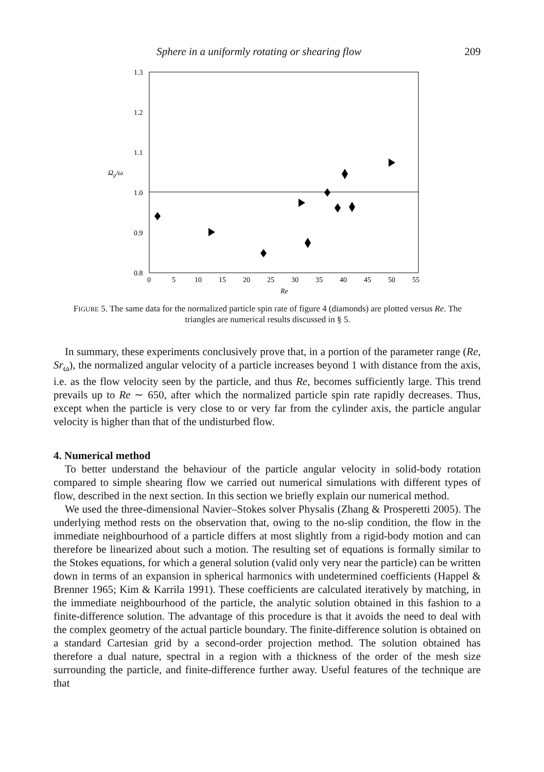Sphere in a uniformly rotating or shearing flow 209
1.3
1.2
1.1
1.0
0.9
0.8
0
5
10
15
20
25
30
35
40
45
50
55
Re
Ωp/ω
FIGURE 5. The same data for the normalized particle spin rate of figure 4 (diamonds) are plotted versus Re. The triangles are numerical results discussed in § 5.
In summary, these experiments conclusively prove that, in a portion of the parameter range (Re, Sr<sub>ω</sub>), the normalized angular velocity of a particle increases beyond 1 with distance from the axis, i.e. as the flow velocity seen by the particle, and thus Re, becomes sufficiently large. This trend prevails up to Re ∼ 650, after which the normalized particle spin rate rapidly decreases. Thus, except when the particle is very close to or very far from the cylinder axis, the particle angular velocity is higher than that of the undisturbed flow.
4. Numerical method
To better understand the behaviour of the particle angular velocity in solid-body rotation compared to simple shearing flow we carried out numerical simulations with different types of flow, described in the next section. In this section we briefly explain our numerical method.
We used the three-dimensional Navier–Stokes solver Physalis (Zhang & Prosperetti 2005). The underlying method rests on the observation that, owing to the no-slip condition, the flow in the immediate neighbourhood of a particle differs at most slightly from a rigid-body motion and can therefore be linearized about such a motion. The resulting set of equations is formally similar to the Stokes equations, for which a general solution (valid only very near the particle) can be written down in terms of an expansion in spherical harmonics with undetermined coefficients (Happel & Brenner 1965; Kim & Karrila 1991). These coefficients are calculated iteratively by matching, in the immediate neighbourhood of the particle, the analytic solution obtained in this fashion to a finite-difference solution. The advantage of this procedure is that it avoids the need to deal with the complex geometry of the actual particle boundary. The finite-difference solution is obtained on a standard Cartesian grid by a second-order projection method. The solution obtained has therefore a dual nature, spectral in a region with a thickness of the order of the mesh size surrounding the particle, and finite-difference further away. Useful features of the technique are that